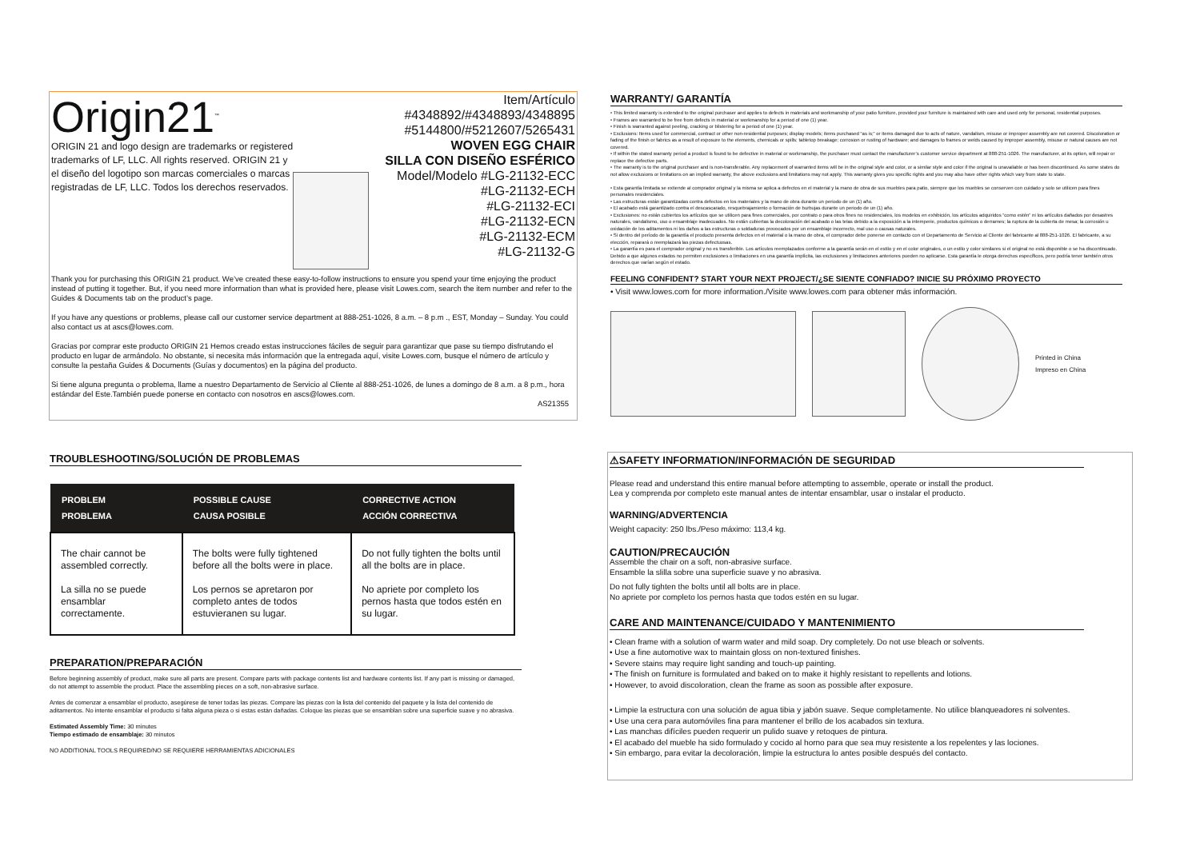Origin21<sup>™</sup>
ORIGIN 21 and logo design are trademarks or registered trademarks of LF, LLC. All rights reserved. ORIGIN 21 y el diseño del logotipo son marcas comerciales o marcas registradas de LF, LLC. Todos los derechos reservados.
Item/Artículo #4348892/#4348893/4348895
#5144800/#5212607/5265431
WOVEN EGG CHAIR
SILLA CON DISEÑO ESFÉRICO
Model/Modelo #LG-21132-ECC
#LG-21132-ECH
#LG-21132-ECI
#LG-21132-ECN
#LG-21132-ECM
#LG-21132-G
Thank you for purchasing this ORIGIN 21 product. We’ve created these easy-to-follow instructions to ensure you spend your time enjoying the product instead of putting it together. But, if you need more information than what is provided here, please visit Lowes.com, search the item number and refer to the Guides & Documents tab on the product’s page.
If you have any questions or problems, please call our customer service department at 888-251-1026, 8 a.m. – 8 p.m ., EST, Monday – Sunday. You could also contact us at ascs@lowes.com.
Gracias por comprar este producto ORIGIN 21 Hemos creado estas instrucciones fáciles de seguir para garantizar que pase su tiempo disfrutando el producto en lugar de armándolo. No obstante, si necesita más información que la entregada aquí, visite Lowes.com, busque el número de artículo y consulte la pestaña Guides & Documents (Guías y documentos) en la página del producto.
Si tiene alguna pregunta o problema, llame a nuestro Departamento de Servicio al Cliente al 888-251-1026, de lunes a domingo de 8 a.m. a 8 p.m., hora estándar del Este.También puede ponerse en contacto con nosotros en ascs@lowes.com.
AS21355
TROUBLESHOOTING/SOLUCIÓN DE PROBLEMAS
| PROBLEM PROBLEMA | POSSIBLE CAUSE CAUSA POSIBLE | CORRECTIVE ACTION ACCIÓN CORRECTIVA |
| --- | --- | --- |
| The chair cannot be assembled correctly. La silla no se puede ensamblar correctamente. | The bolts were fully tightened before all the bolts were in place. Los pernos se apretaron por completo antes de todos estuvieranen su lugar. | Do not fully tighten the bolts until all the bolts are in place. No apriete por completo los pernos hasta que todos estén en su lugar. |
PREPARATION/PREPARACIÓN
Before beginning assembly of product, make sure all parts are present. Compare parts with package contents list and hardware contents list. If any part is missing or damaged, do not attempt to assemble the product. Place the assembling pieces on a soft, non-abrasive surface.
Antes de comenzar a ensamblar el producto, asegúrese de tener todas las piezas. Compare las piezas con la lista del contenido del paquete y la lista del contenido de aditamentos. No intente ensamblar el producto si falta alguna pieza o si estas están dañadas. Coloque las piezas que se ensamblan sobre una superficie suave y no abrasiva.
Estimated Assembly Time: 30 minutes
Tiempo estimado de ensamblaje: 30 minutos
NO ADDITIONAL TOOLS REQUIRED/NO SE REQUIERE HERRAMIENTAS ADICIONALES
WARRANTY/ GARANTÍA
• This limited warranty is extended to the original purchaser and applies to defects in materials and workmanship of your patio furniture, provided your furniture is maintained with care and used only for personal, residential purposes.
• Frames are warranted to be free from defects in material or workmanship for a period of one (1) year.
• Finish is warranted against peeling, cracking or blistering for a period of one (1) year.
• Exclusions: Items used for commercial, contract or other non-residential purposes; display models; items purchased “as is;” or items damaged due to acts of nature, vandalism, misuse or improper assembly are not covered. Discoloration or fading of the finish or fabrics as a result of exposure to the elements, chemicals or spills; tabletop breakage; corrosion or rusting of hardware; and damages to frames or welds caused by improper assembly, misuse or natural causes are not covered.
• If within the stated warranty period a product is found to be defective in material or workmanship, the purchaser must contact the manufacturer’s customer service department at 888-251-1026. The manufacturer, at its option, will repair or replace the defective parts.
• The warranty is to the original purchaser and is non-transferable. Any replacement of warranted items will be in the original style and color, or a similar style and color if the original is unavailable or has been discontinued. As some states do not allow exclusions or limitations on an implied warranty, the above exclusions and limitations may not apply. This warranty gives you specific rights and you may also have other rights which vary from state to state.
• Esta garantía limitada se extiende al comprador original y la misma se aplica a defectos en el material y la mano de obra de sus muebles para patio, siempre que los muebles se conserven con cuidado y solo se utilicen para fines personales residenciales.
• Las estructuras están garantizadas contra defectos en los materiales y la mano de obra durante un periodo de un (1) año.
• El acabado está garantizado contra el descascarado, resquebrajamiento o formación de burbujas durante un periodo de un (1) año.
• Exclusiones: no están cubiertos los artículos que se utilicen para fines comerciales, por contrato o para otros fines no residenciales, los modelos en exhibición, los artículos adquiridos “como estén” ni los artículos dañados por desastres naturales, vandalismo, uso o ensamblaje inadecuados. No están cubiertas la decoloración del acabado o las telas debido a la exposición a la intemperie, productos químicos o derrames; la ruptura de la cubierta de mesa; la corrosión u oxidación de los aditamentos ni los daños a las estructuras o soldaduras provocados por un ensamblaje incorrecto, mal uso o causas naturales.
• Si dentro del período de la garantía el producto presenta defectos en el material o la mano de obra, el comprador debe ponerse en contacto con el Departamento de Servicio al Cliente del fabricante al 888-251-1026. El fabricante, a su elección, reparará o reemplazará las piezas defectuosas.
• La garantía es para el comprador original y no es transferible. Los artículos reemplazados conforme a la garantía serán en el estilo y en el color originales, o un estilo y color similares si el original no está disponible o se ha discontinuado. Debido a que algunos estados no permiten exclusiones o limitaciones en una garantía implícita, las exclusiones y limitaciones anteriores pueden no aplicarse. Esta garantía le otorga derechos específicos, pero podría tener también otros derechos que varían según el estado.
FEELING CONFIDENT? START YOUR NEXT PROJECT/¿SE SIENTE CONFIADO? INICIE SU PRÓXIMO PROYECTO
• Visit www.lowes.com for more information./Visite www.lowes.com para obtener más información.
Printed in China
Impreso en China
⚠SAFETY INFORMATION/INFORMACIÓN DE SEGURIDAD
Please read and understand this entire manual before attempting to assemble, operate or install the product.
Lea y comprenda por completo este manual antes de intentar ensamblar, usar o instalar el producto.
WARNING/ADVERTENCIA
Weight capacity: 250 lbs./Peso máximo: 113,4 kg.
CAUTION/PRECAUCIÓN
Assemble the chair on a soft, non-abrasive surface.
Ensamble la slilla sobre una superficie suave y no abrasiva.
Do not fully tighten the bolts until all bolts are in place.
No apriete por completo los pernos hasta que todos estén en su lugar.
CARE AND MAINTENANCE/CUIDADO Y MANTENIMIENTO
• Clean frame with a solution of warm water and mild soap. Dry completely. Do not use bleach or solvents.
• Use a fine automotive wax to maintain gloss on non-textured finishes.
• Severe stains may require light sanding and touch-up painting.
• The finish on furniture is formulated and baked on to make it highly resistant to repellents and lotions.
• However, to avoid discoloration, clean the frame as soon as possible after exposure.
• Limpie la estructura con una solución de agua tibia y jabón suave. Seque completamente. No utilice blanqueadores ni solventes.
• Use una cera para automóviles fina para mantener el brillo de los acabados sin textura.
• Las manchas difíciles pueden requerir un pulido suave y retoques de pintura.
• El acabado del mueble ha sido formulado y cocido al horno para que sea muy resistente a los repelentes y las lociones.
• Sin embargo, para evitar la decoloración, limpie la estructura lo antes posible después del contacto.